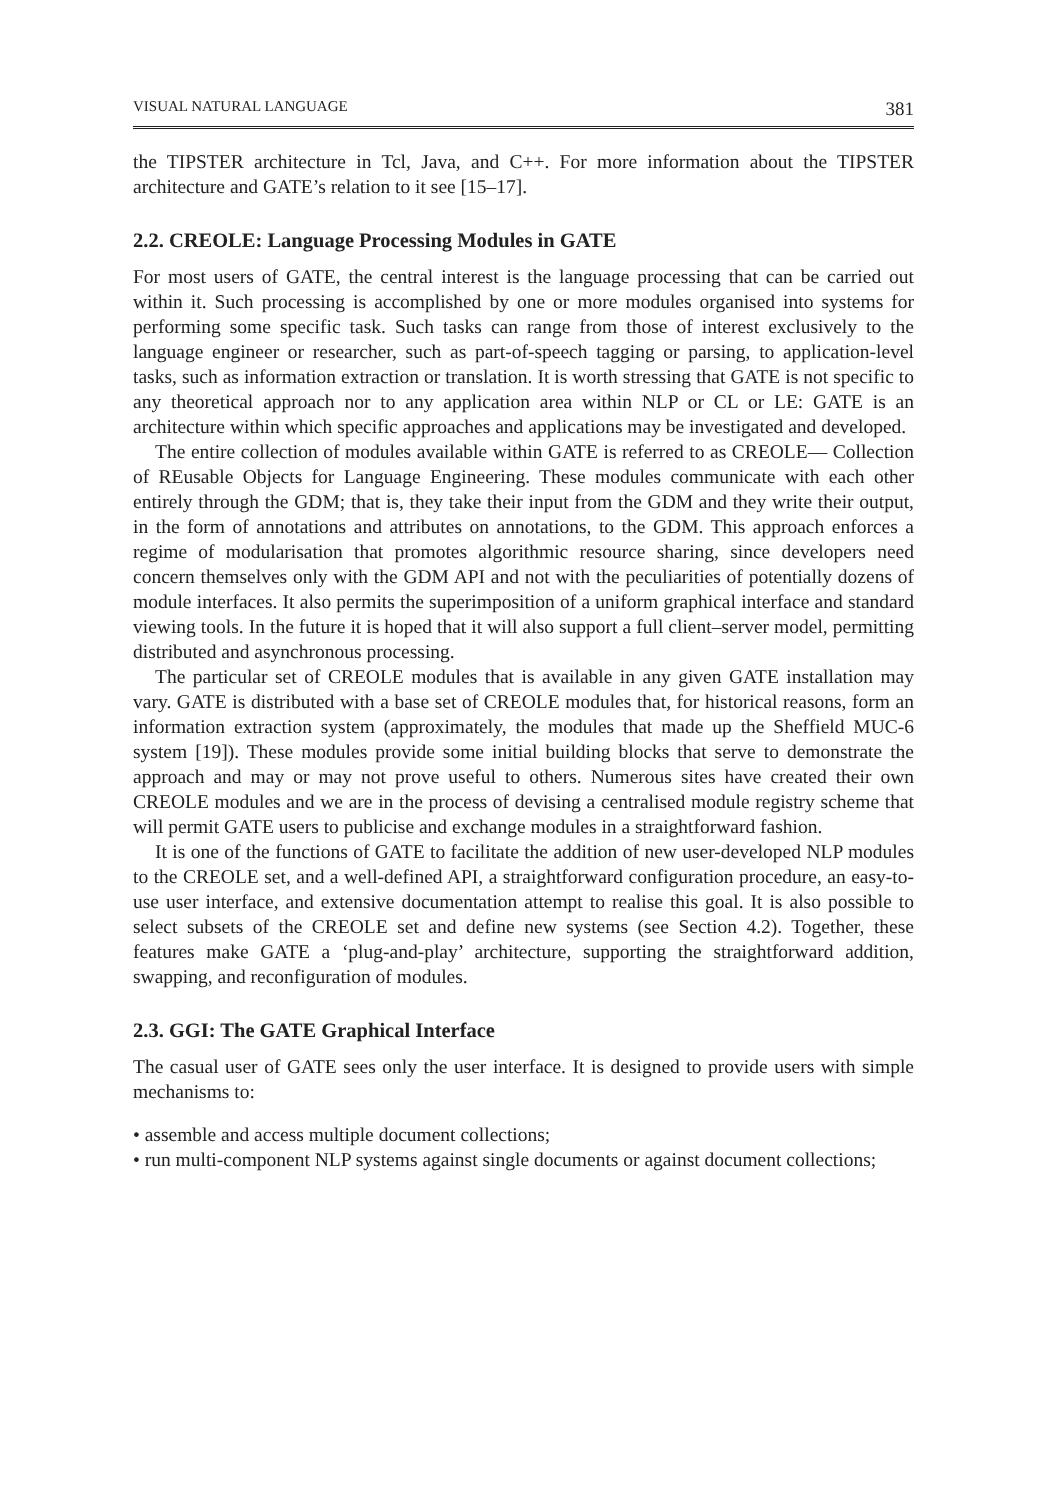VISUAL NATURAL LANGUAGE 381
the TIPSTER architecture in Tcl, Java, and C++. For more information about the TIPSTER architecture and GATE’s relation to it see [15–17].
2.2. CREOLE: Language Processing Modules in GATE
For most users of GATE, the central interest is the language processing that can be carried out within it. Such processing is accomplished by one or more modules organised into systems for performing some specific task. Such tasks can range from those of interest exclusively to the language engineer or researcher, such as part-of-speech tagging or parsing, to application-level tasks, such as information extraction or translation. It is worth stressing that GATE is not specific to any theoretical approach nor to any application area within NLP or CL or LE: GATE is an architecture within which specific approaches and applications may be investigated and developed.
The entire collection of modules available within GATE is referred to as CREOLE— Collection of REusable Objects for Language Engineering. These modules communicate with each other entirely through the GDM; that is, they take their input from the GDM and they write their output, in the form of annotations and attributes on annotations, to the GDM. This approach enforces a regime of modularisation that promotes algorithmic resource sharing, since developers need concern themselves only with the GDM API and not with the peculiarities of potentially dozens of module interfaces. It also permits the superimposition of a uniform graphical interface and standard viewing tools. In the future it is hoped that it will also support a full client–server model, permitting distributed and asynchronous processing.
The particular set of CREOLE modules that is available in any given GATE installation may vary. GATE is distributed with a base set of CREOLE modules that, for historical reasons, form an information extraction system (approximately, the modules that made up the Sheffield MUC-6 system [19]). These modules provide some initial building blocks that serve to demonstrate the approach and may or may not prove useful to others. Numerous sites have created their own CREOLE modules and we are in the process of devising a centralised module registry scheme that will permit GATE users to publicise and exchange modules in a straightforward fashion.
It is one of the functions of GATE to facilitate the addition of new user-developed NLP modules to the CREOLE set, and a well-defined API, a straightforward configuration procedure, an easy-to-use user interface, and extensive documentation attempt to realise this goal. It is also possible to select subsets of the CREOLE set and define new systems (see Section 4.2). Together, these features make GATE a ‘plug-and-play’ architecture, supporting the straightforward addition, swapping, and reconfiguration of modules.
2.3. GGI: The GATE Graphical Interface
The casual user of GATE sees only the user interface. It is designed to provide users with simple mechanisms to:
• assemble and access multiple document collections;
• run multi-component NLP systems against single documents or against document collections;